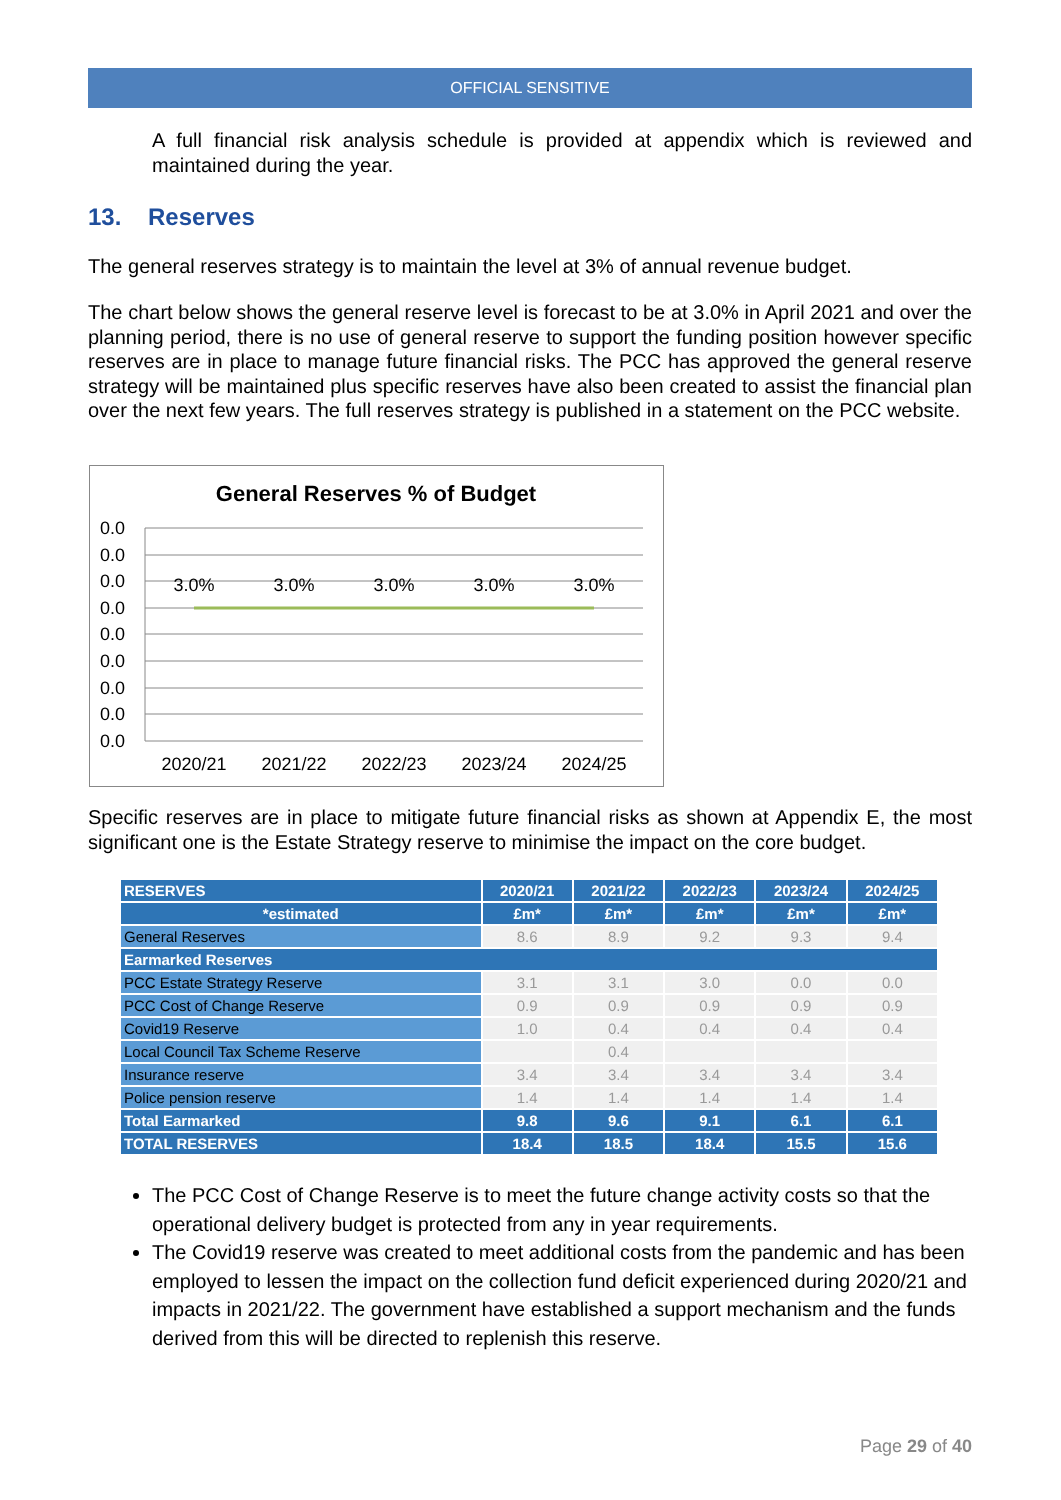OFFICIAL SENSITIVE
A full financial risk analysis schedule is provided at appendix which is reviewed and maintained during the year.
13. Reserves
The general reserves strategy is to maintain the level at 3% of annual revenue budget.
The chart below shows the general reserve level is forecast to be at 3.0% in April 2021 and over the planning period, there is no use of general reserve to support the funding position however specific reserves are in place to manage future financial risks. The PCC has approved the general reserve strategy will be maintained plus specific reserves have also been created to assist the financial plan over the next few years. The full reserves strategy is published in a statement on the PCC website.
General Reserves % of Budget
0.0
0.0
0.0
0.0
0.0
0.0
0.0
0.0
0.0
3.0%
3.0%
3.0%
3.0%
3.0%
2020/21
2021/22
2022/23
2023/24
2024/25
Specific reserves are in place to mitigate future financial risks as shown at Appendix E, the most significant one is the Estate Strategy reserve to minimise the impact on the core budget.
| RESERVES | 2020/21 | 2021/22 | 2022/23 | 2023/24 | 2024/25 |
| *estimated | £m* | £m* | £m* | £m* | £m* |
| General Reserves | 8.6 | 8.9 | 9.2 | 9.3 | 9.4 |
| Earmarked Reserves | | | | | |
| PCC Estate Strategy Reserve | 3.1 | 3.1 | 3.0 | 0.0 | 0.0 |
| PCC Cost of Change Reserve | 0.9 | 0.9 | 0.9 | 0.9 | 0.9 |
| Covid19 Reserve | 1.0 | 0.4 | 0.4 | 0.4 | 0.4 |
| Local Council Tax Scheme Reserve | | 0.4 | | | |
| Insurance reserve | 3.4 | 3.4 | 3.4 | 3.4 | 3.4 |
| Police pension reserve | 1.4 | 1.4 | 1.4 | 1.4 | 1.4 |
| Total Earmarked | 9.8 | 9.6 | 9.1 | 6.1 | 6.1 |
| TOTAL RESERVES | 18.4 | 18.5 | 18.4 | 15.5 | 15.6 |
The PCC Cost of Change Reserve is to meet the future change activity costs so that the operational delivery budget is protected from any in year requirements.
The Covid19 reserve was created to meet additional costs from the pandemic and has been employed to lessen the impact on the collection fund deficit experienced during 2020/21 and impacts in 2021/22. The government have established a support mechanism and the funds derived from this will be directed to replenish this reserve.
Page 29 of 40